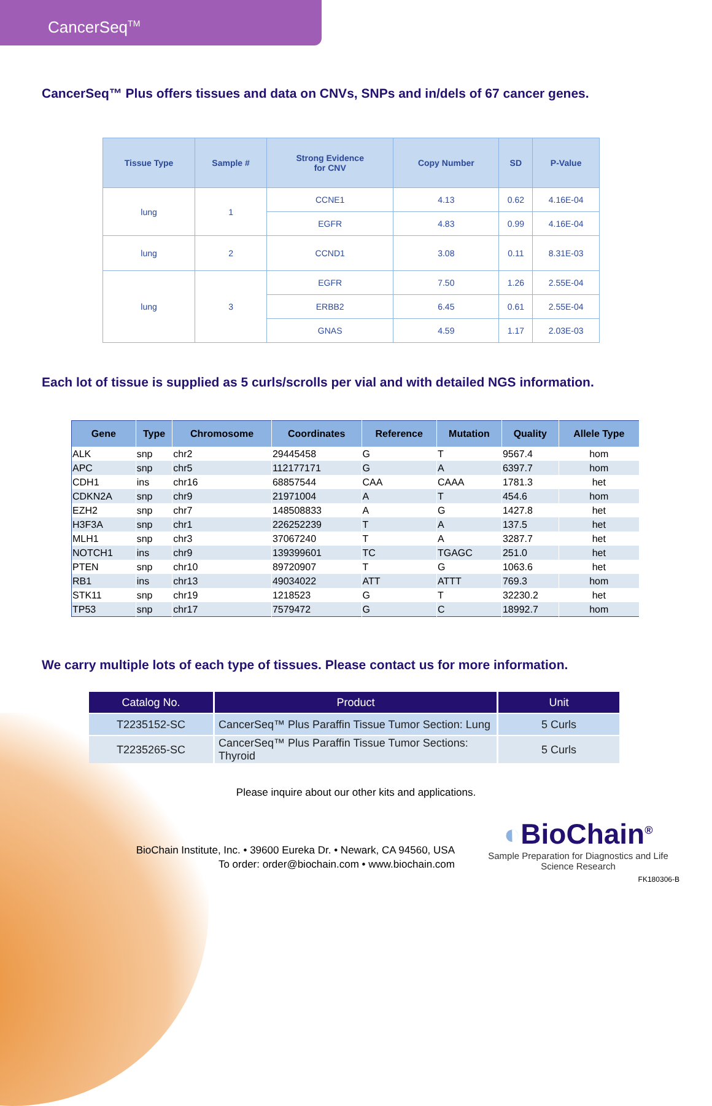CancerSeq<sup>TM</sup>
CancerSeq™ Plus offers tissues and data on CNVs, SNPs and in/dels of 67 cancer genes.
| Tissue Type | Sample # | Strong Evidence for CNV | Copy Number | SD | P-Value |
| --- | --- | --- | --- | --- | --- |
| lung | 1 | CCNE1 | 4.13 | 0.62 | 4.16E-04 |
| | | EGFR | 4.83 | 0.99 | 4.16E-04 |
| lung | 2 | CCND1 | 3.08 | 0.11 | 8.31E-03 |
| lung | 3 | EGFR | 7.50 | 1.26 | 2.55E-04 |
| | | ERBB2 | 6.45 | 0.61 | 2.55E-04 |
| | | GNAS | 4.59 | 1.17 | 2.03E-03 |
Each lot of tissue is supplied as 5 curls/scrolls per vial and with detailed NGS information.
| Gene | Type | Chromosome | Coordinates | Reference | Mutation | Quality | Allele Type |
| --- | --- | --- | --- | --- | --- | --- | --- |
| ALK | snp | chr2 | 29445458 | G | T | 9567.4 | hom |
| APC | snp | chr5 | 112177171 | G | A | 6397.7 | hom |
| CDH1 | ins | chr16 | 68857544 | CAA | CAAA | 1781.3 | het |
| CDKN2A | snp | chr9 | 21971004 | A | T | 454.6 | hom |
| EZH2 | snp | chr7 | 148508833 | A | G | 1427.8 | het |
| H3F3A | snp | chr1 | 226252239 | T | A | 137.5 | het |
| MLH1 | snp | chr3 | 37067240 | T | A | 3287.7 | het |
| NOTCH1 | ins | chr9 | 139399601 | TC | TGAGC | 251.0 | het |
| PTEN | snp | chr10 | 89720907 | T | G | 1063.6 | het |
| RB1 | ins | chr13 | 49034022 | ATT | ATTT | 769.3 | hom |
| STK11 | snp | chr19 | 1218523 | G | T | 32230.2 | het |
| TP53 | snp | chr17 | 7579472 | G | C | 18992.7 | hom |
We carry multiple lots of each type of tissues. Please contact us for more information.
| Catalog No. | Product | Unit |
| --- | --- | --- |
| T2235152-SC | CancerSeq™ Plus Paraffin Tissue Tumor Section: Lung | 5 Curls |
| T2235265-SC | CancerSeq™ Plus Paraffin Tissue Tumor Sections: Thyroid | 5 Curls |
Please inquire about our other kits and applications.
BioChain Institute, Inc. • 39600 Eureka Dr. • Newark, CA 94560, USA
To order: order@biochain.com • www.biochain.com
◐BioChain<sup>®</sup>
Sample Preparation for Diagnostics and Life Science Research
FK180306-B